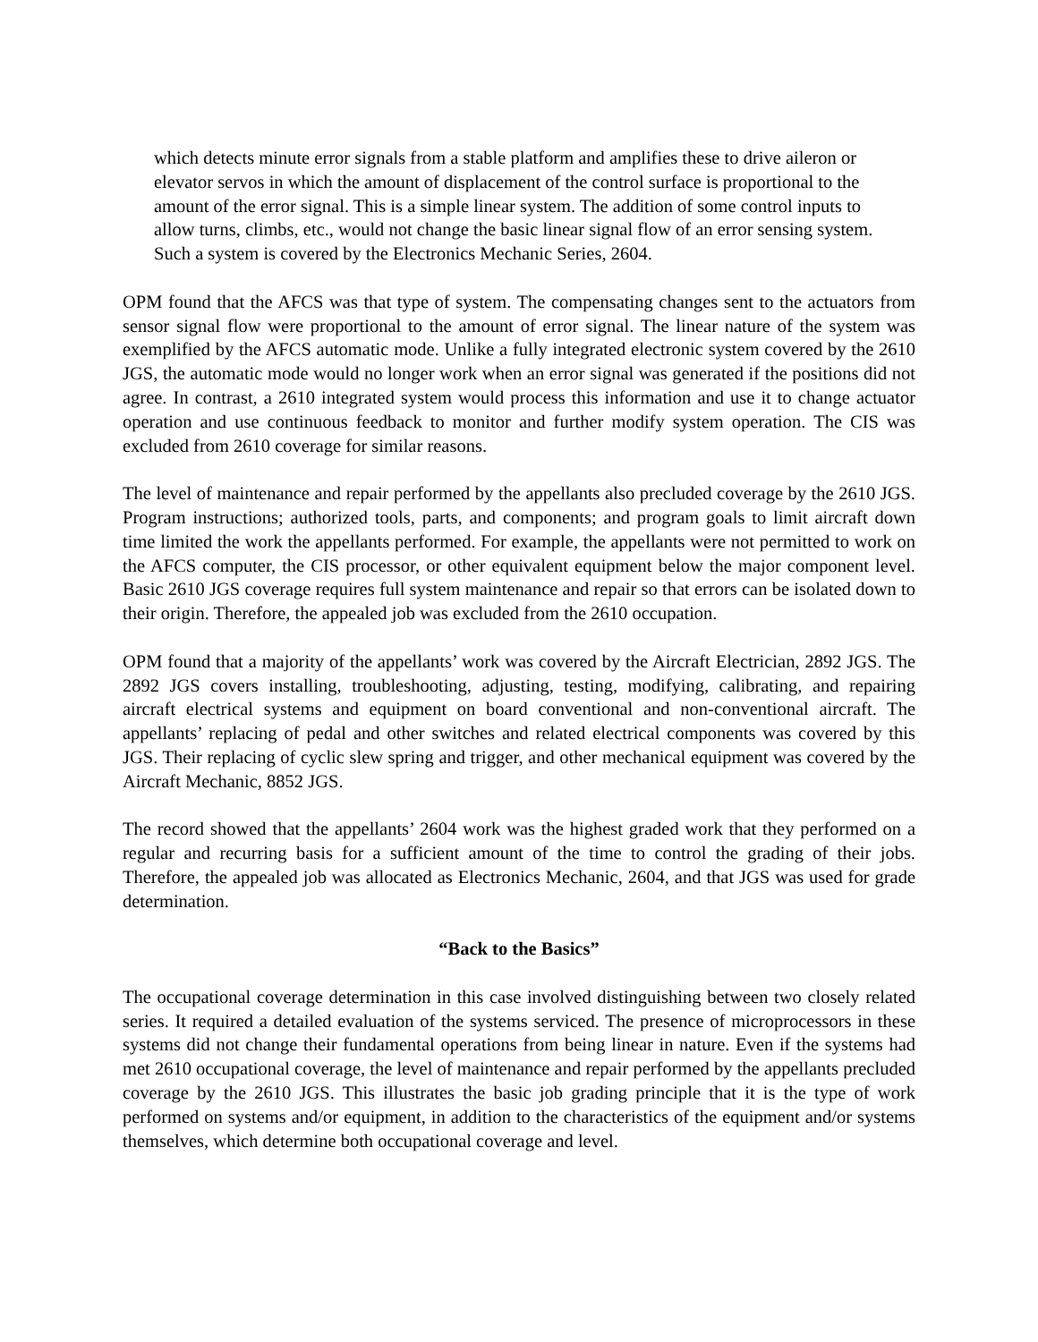which detects minute error signals from a stable platform and amplifies these to drive aileron or elevator servos in which the amount of displacement of the control surface is proportional to the amount of the error signal. This is a simple linear system. The addition of some control inputs to allow turns, climbs, etc., would not change the basic linear signal flow of an error sensing system. Such a system is covered by the Electronics Mechanic Series, 2604.
OPM found that the AFCS was that type of system. The compensating changes sent to the actuators from sensor signal flow were proportional to the amount of error signal. The linear nature of the system was exemplified by the AFCS automatic mode. Unlike a fully integrated electronic system covered by the 2610 JGS, the automatic mode would no longer work when an error signal was generated if the positions did not agree. In contrast, a 2610 integrated system would process this information and use it to change actuator operation and use continuous feedback to monitor and further modify system operation. The CIS was excluded from 2610 coverage for similar reasons.
The level of maintenance and repair performed by the appellants also precluded coverage by the 2610 JGS. Program instructions; authorized tools, parts, and components; and program goals to limit aircraft down time limited the work the appellants performed. For example, the appellants were not permitted to work on the AFCS computer, the CIS processor, or other equivalent equipment below the major component level. Basic 2610 JGS coverage requires full system maintenance and repair so that errors can be isolated down to their origin. Therefore, the appealed job was excluded from the 2610 occupation.
OPM found that a majority of the appellants’ work was covered by the Aircraft Electrician, 2892 JGS. The 2892 JGS covers installing, troubleshooting, adjusting, testing, modifying, calibrating, and repairing aircraft electrical systems and equipment on board conventional and non-conventional aircraft. The appellants’ replacing of pedal and other switches and related electrical components was covered by this JGS. Their replacing of cyclic slew spring and trigger, and other mechanical equipment was covered by the Aircraft Mechanic, 8852 JGS.
The record showed that the appellants’ 2604 work was the highest graded work that they performed on a regular and recurring basis for a sufficient amount of the time to control the grading of their jobs. Therefore, the appealed job was allocated as Electronics Mechanic, 2604, and that JGS was used for grade determination.
“Back to the Basics”
The occupational coverage determination in this case involved distinguishing between two closely related series. It required a detailed evaluation of the systems serviced. The presence of microprocessors in these systems did not change their fundamental operations from being linear in nature. Even if the systems had met 2610 occupational coverage, the level of maintenance and repair performed by the appellants precluded coverage by the 2610 JGS. This illustrates the basic job grading principle that it is the type of work performed on systems and/or equipment, in addition to the characteristics of the equipment and/or systems themselves, which determine both occupational coverage and level.